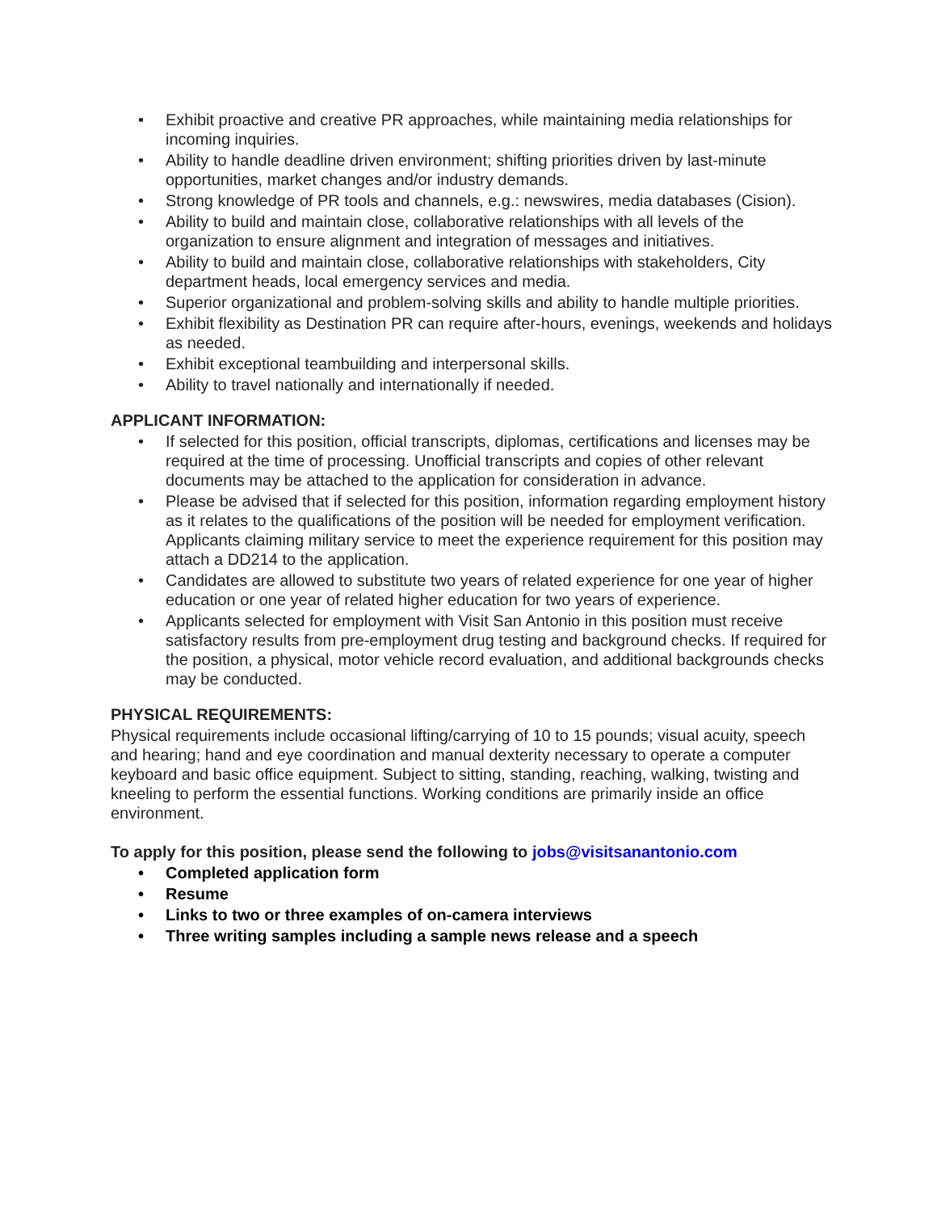• Exhibit proactive and creative PR approaches, while maintaining media relationships for incoming inquiries.
• Ability to handle deadline driven environment; shifting priorities driven by last-minute opportunities, market changes and/or industry demands.
• Strong knowledge of PR tools and channels, e.g.: newswires, media databases (Cision).
• Ability to build and maintain close, collaborative relationships with all levels of the organization to ensure alignment and integration of messages and initiatives.
• Ability to build and maintain close, collaborative relationships with stakeholders, City department heads, local emergency services and media.
• Superior organizational and problem-solving skills and ability to handle multiple priorities.
• Exhibit flexibility as Destination PR can require after-hours, evenings, weekends and holidays as needed.
• Exhibit exceptional teambuilding and interpersonal skills.
• Ability to travel nationally and internationally if needed.
APPLICANT INFORMATION:
• If selected for this position, official transcripts, diplomas, certifications and licenses may be required at the time of processing. Unofficial transcripts and copies of other relevant documents may be attached to the application for consideration in advance.
• Please be advised that if selected for this position, information regarding employment history as it relates to the qualifications of the position will be needed for employment verification. Applicants claiming military service to meet the experience requirement for this position may attach a DD214 to the application.
• Candidates are allowed to substitute two years of related experience for one year of higher education or one year of related higher education for two years of experience.
• Applicants selected for employment with Visit San Antonio in this position must receive satisfactory results from pre-employment drug testing and background checks. If required for the position, a physical, motor vehicle record evaluation, and additional backgrounds checks may be conducted.
PHYSICAL REQUIREMENTS:
Physical requirements include occasional lifting/carrying of 10 to 15 pounds; visual acuity, speech and hearing; hand and eye coordination and manual dexterity necessary to operate a computer keyboard and basic office equipment. Subject to sitting, standing, reaching, walking, twisting and kneeling to perform the essential functions. Working conditions are primarily inside an office environment.
To apply for this position, please send the following to jobs@visitsanantonio.com
• Completed application form
• Resume
• Links to two or three examples of on-camera interviews
• Three writing samples including a sample news release and a speech